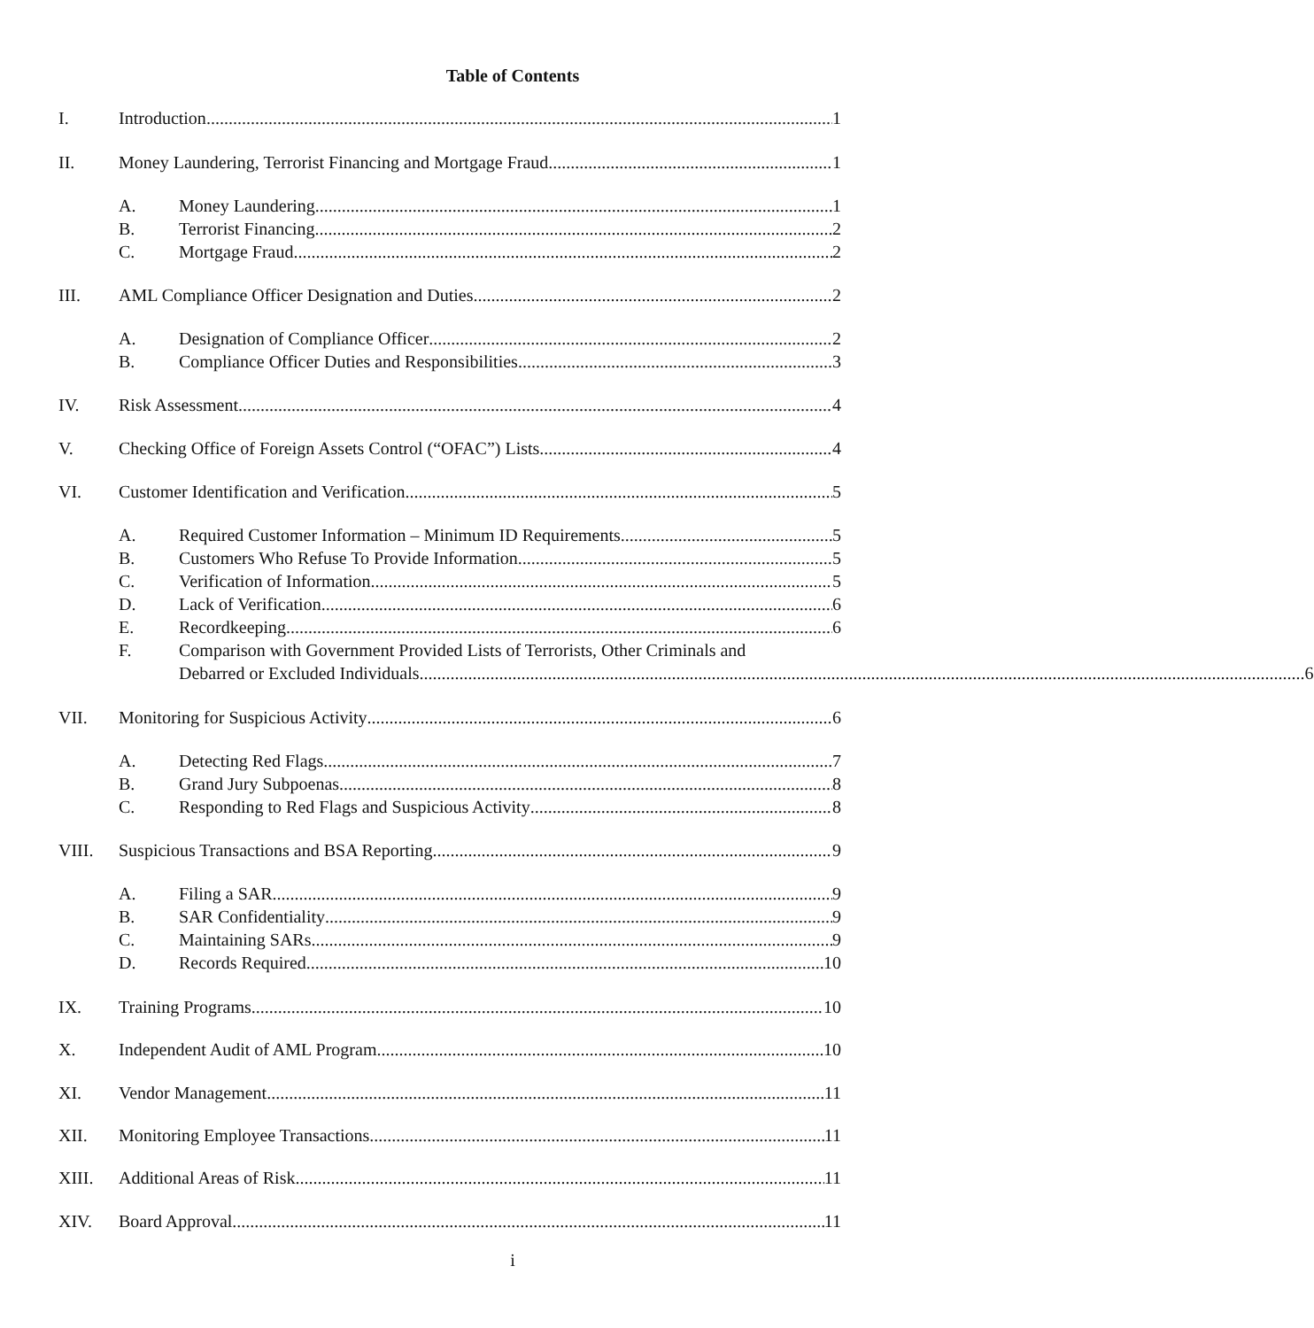Table of Contents
I. Introduction 1
II. Money Laundering, Terrorist Financing and Mortgage Fraud 1
A. Money Laundering 1
B. Terrorist Financing 2
C. Mortgage Fraud 2
III. AML Compliance Officer Designation and Duties 2
A. Designation of Compliance Officer 2
B. Compliance Officer Duties and Responsibilities 3
IV. Risk Assessment 4
V. Checking Office of Foreign Assets Control (“OFAC”) Lists 4
VI. Customer Identification and Verification 5
A. Required Customer Information – Minimum ID Requirements 5
B. Customers Who Refuse To Provide Information 5
C. Verification of Information 5
D. Lack of Verification 6
E. Recordkeeping 6
F. Comparison with Government Provided Lists of Terrorists, Other Criminals and
Debarred or Excluded Individuals 6
VII. Monitoring for Suspicious Activity 6
A. Detecting Red Flags 7
B. Grand Jury Subpoenas 8
C. Responding to Red Flags and Suspicious Activity 8
VIII. Suspicious Transactions and BSA Reporting 9
A. Filing a SAR 9
B. SAR Confidentiality 9
C. Maintaining SARs 9
D. Records Required 10
IX. Training Programs 10
X. Independent Audit of AML Program 10
XI. Vendor Management 11
XII. Monitoring Employee Transactions 11
XIII. Additional Areas of Risk 11
XIV. Board Approval 11
i